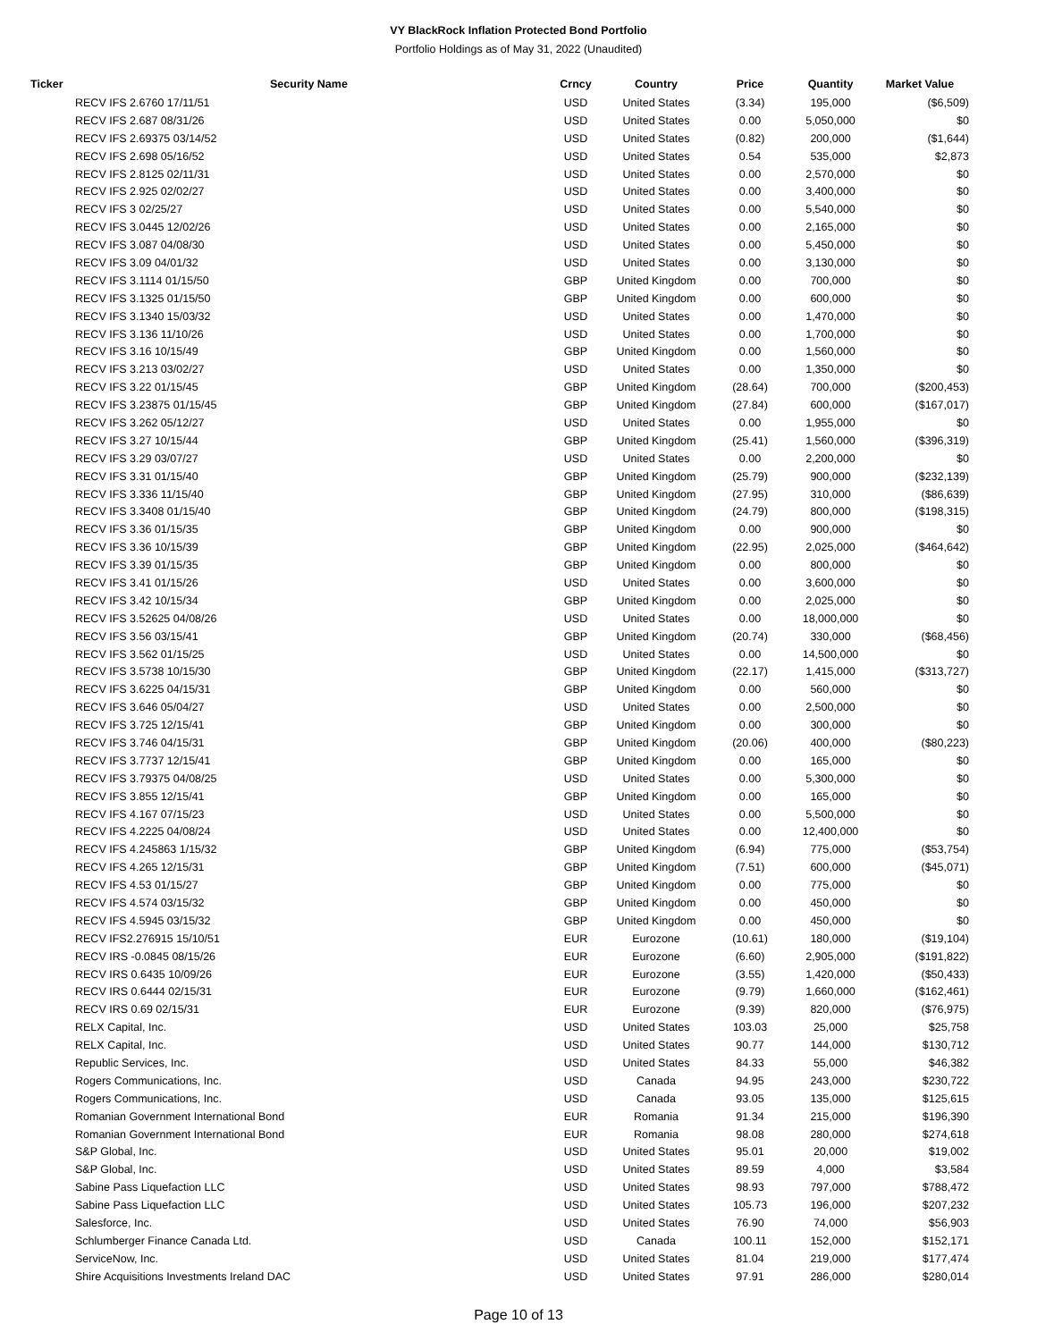VY BlackRock Inflation Protected Bond Portfolio
Portfolio Holdings as of May 31, 2022 (Unaudited)
| Ticker | Security Name | Crncy | Country | Price | Quantity | Market Value |
| --- | --- | --- | --- | --- | --- | --- |
| | RECV IFS 2.6760 17/11/51 | USD | United States | (3.34) | 195,000 | ($6,509) |
| | RECV IFS 2.687 08/31/26 | USD | United States | 0.00 | 5,050,000 | $0 |
| | RECV IFS 2.69375 03/14/52 | USD | United States | (0.82) | 200,000 | ($1,644) |
| | RECV IFS 2.698 05/16/52 | USD | United States | 0.54 | 535,000 | $2,873 |
| | RECV IFS 2.8125 02/11/31 | USD | United States | 0.00 | 2,570,000 | $0 |
| | RECV IFS 2.925 02/02/27 | USD | United States | 0.00 | 3,400,000 | $0 |
| | RECV IFS 3 02/25/27 | USD | United States | 0.00 | 5,540,000 | $0 |
| | RECV IFS 3.0445 12/02/26 | USD | United States | 0.00 | 2,165,000 | $0 |
| | RECV IFS 3.087 04/08/30 | USD | United States | 0.00 | 5,450,000 | $0 |
| | RECV IFS 3.09 04/01/32 | USD | United States | 0.00 | 3,130,000 | $0 |
| | RECV IFS 3.1114 01/15/50 | GBP | United Kingdom | 0.00 | 700,000 | $0 |
| | RECV IFS 3.1325 01/15/50 | GBP | United Kingdom | 0.00 | 600,000 | $0 |
| | RECV IFS 3.1340 15/03/32 | USD | United States | 0.00 | 1,470,000 | $0 |
| | RECV IFS 3.136 11/10/26 | USD | United States | 0.00 | 1,700,000 | $0 |
| | RECV IFS 3.16 10/15/49 | GBP | United Kingdom | 0.00 | 1,560,000 | $0 |
| | RECV IFS 3.213 03/02/27 | USD | United States | 0.00 | 1,350,000 | $0 |
| | RECV IFS 3.22 01/15/45 | GBP | United Kingdom | (28.64) | 700,000 | ($200,453) |
| | RECV IFS 3.23875 01/15/45 | GBP | United Kingdom | (27.84) | 600,000 | ($167,017) |
| | RECV IFS 3.262 05/12/27 | USD | United States | 0.00 | 1,955,000 | $0 |
| | RECV IFS 3.27 10/15/44 | GBP | United Kingdom | (25.41) | 1,560,000 | ($396,319) |
| | RECV IFS 3.29 03/07/27 | USD | United States | 0.00 | 2,200,000 | $0 |
| | RECV IFS 3.31 01/15/40 | GBP | United Kingdom | (25.79) | 900,000 | ($232,139) |
| | RECV IFS 3.336 11/15/40 | GBP | United Kingdom | (27.95) | 310,000 | ($86,639) |
| | RECV IFS 3.3408 01/15/40 | GBP | United Kingdom | (24.79) | 800,000 | ($198,315) |
| | RECV IFS 3.36 01/15/35 | GBP | United Kingdom | 0.00 | 900,000 | $0 |
| | RECV IFS 3.36 10/15/39 | GBP | United Kingdom | (22.95) | 2,025,000 | ($464,642) |
| | RECV IFS 3.39 01/15/35 | GBP | United Kingdom | 0.00 | 800,000 | $0 |
| | RECV IFS 3.41 01/15/26 | USD | United States | 0.00 | 3,600,000 | $0 |
| | RECV IFS 3.42 10/15/34 | GBP | United Kingdom | 0.00 | 2,025,000 | $0 |
| | RECV IFS 3.52625 04/08/26 | USD | United States | 0.00 | 18,000,000 | $0 |
| | RECV IFS 3.56 03/15/41 | GBP | United Kingdom | (20.74) | 330,000 | ($68,456) |
| | RECV IFS 3.562 01/15/25 | USD | United States | 0.00 | 14,500,000 | $0 |
| | RECV IFS 3.5738 10/15/30 | GBP | United Kingdom | (22.17) | 1,415,000 | ($313,727) |
| | RECV IFS 3.6225 04/15/31 | GBP | United Kingdom | 0.00 | 560,000 | $0 |
| | RECV IFS 3.646 05/04/27 | USD | United States | 0.00 | 2,500,000 | $0 |
| | RECV IFS 3.725 12/15/41 | GBP | United Kingdom | 0.00 | 300,000 | $0 |
| | RECV IFS 3.746 04/15/31 | GBP | United Kingdom | (20.06) | 400,000 | ($80,223) |
| | RECV IFS 3.7737 12/15/41 | GBP | United Kingdom | 0.00 | 165,000 | $0 |
| | RECV IFS 3.79375 04/08/25 | USD | United States | 0.00 | 5,300,000 | $0 |
| | RECV IFS 3.855 12/15/41 | GBP | United Kingdom | 0.00 | 165,000 | $0 |
| | RECV IFS 4.167 07/15/23 | USD | United States | 0.00 | 5,500,000 | $0 |
| | RECV IFS 4.2225 04/08/24 | USD | United States | 0.00 | 12,400,000 | $0 |
| | RECV IFS 4.245863 1/15/32 | GBP | United Kingdom | (6.94) | 775,000 | ($53,754) |
| | RECV IFS 4.265 12/15/31 | GBP | United Kingdom | (7.51) | 600,000 | ($45,071) |
| | RECV IFS 4.53 01/15/27 | GBP | United Kingdom | 0.00 | 775,000 | $0 |
| | RECV IFS 4.574 03/15/32 | GBP | United Kingdom | 0.00 | 450,000 | $0 |
| | RECV IFS 4.5945 03/15/32 | GBP | United Kingdom | 0.00 | 450,000 | $0 |
| | RECV IFS2.276915 15/10/51 | EUR | Eurozone | (10.61) | 180,000 | ($19,104) |
| | RECV IRS -0.0845 08/15/26 | EUR | Eurozone | (6.60) | 2,905,000 | ($191,822) |
| | RECV IRS 0.6435 10/09/26 | EUR | Eurozone | (3.55) | 1,420,000 | ($50,433) |
| | RECV IRS 0.6444 02/15/31 | EUR | Eurozone | (9.79) | 1,660,000 | ($162,461) |
| | RECV IRS 0.69 02/15/31 | EUR | Eurozone | (9.39) | 820,000 | ($76,975) |
| | RELX Capital, Inc. | USD | United States | 103.03 | 25,000 | $25,758 |
| | RELX Capital, Inc. | USD | United States | 90.77 | 144,000 | $130,712 |
| | Republic Services, Inc. | USD | United States | 84.33 | 55,000 | $46,382 |
| | Rogers Communications, Inc. | USD | Canada | 94.95 | 243,000 | $230,722 |
| | Rogers Communications, Inc. | USD | Canada | 93.05 | 135,000 | $125,615 |
| | Romanian Government International Bond | EUR | Romania | 91.34 | 215,000 | $196,390 |
| | Romanian Government International Bond | EUR | Romania | 98.08 | 280,000 | $274,618 |
| | S&P Global, Inc. | USD | United States | 95.01 | 20,000 | $19,002 |
| | S&P Global, Inc. | USD | United States | 89.59 | 4,000 | $3,584 |
| | Sabine Pass Liquefaction LLC | USD | United States | 98.93 | 797,000 | $788,472 |
| | Sabine Pass Liquefaction LLC | USD | United States | 105.73 | 196,000 | $207,232 |
| | Salesforce, Inc. | USD | United States | 76.90 | 74,000 | $56,903 |
| | Schlumberger Finance Canada Ltd. | USD | Canada | 100.11 | 152,000 | $152,171 |
| | ServiceNow, Inc. | USD | United States | 81.04 | 219,000 | $177,474 |
| | Shire Acquisitions Investments Ireland DAC | USD | United States | 97.91 | 286,000 | $280,014 |
Page 10 of 13